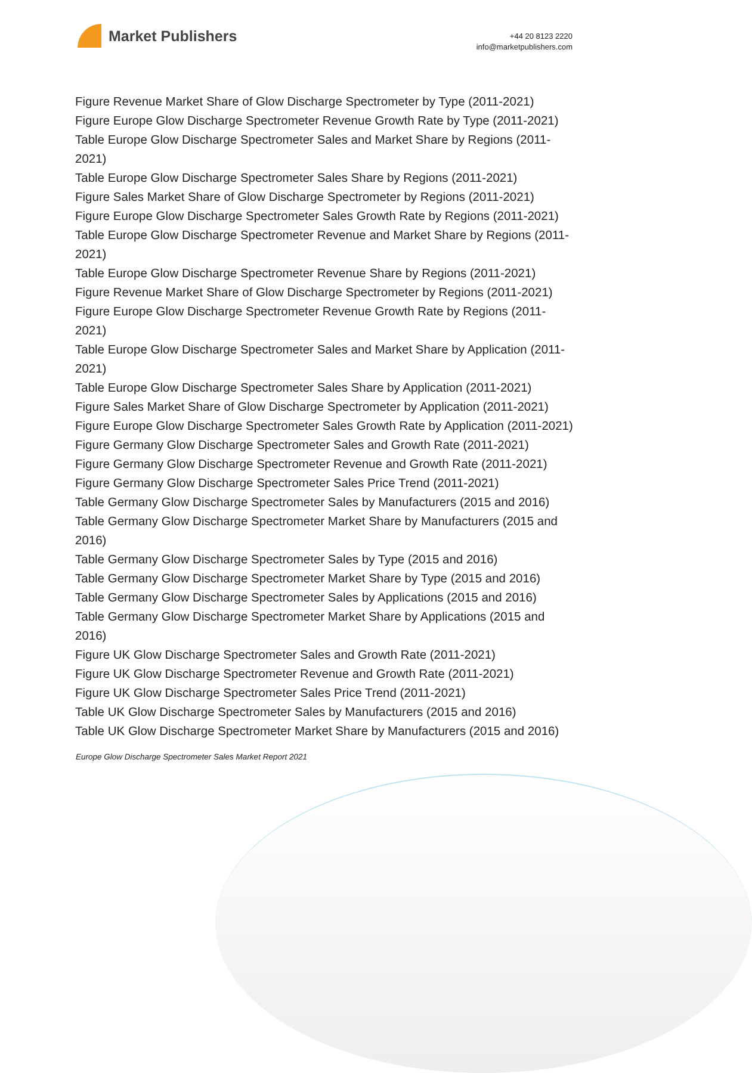Market Publishers
+44 20 8123 2220
info@marketpublishers.com
Figure Revenue Market Share of Glow Discharge Spectrometer by Type (2011-2021)
Figure Europe Glow Discharge Spectrometer Revenue Growth Rate by Type (2011-2021)
Table Europe Glow Discharge Spectrometer Sales and Market Share by Regions (2011-2021)
Table Europe Glow Discharge Spectrometer Sales Share by Regions (2011-2021)
Figure Sales Market Share of Glow Discharge Spectrometer by Regions (2011-2021)
Figure Europe Glow Discharge Spectrometer Sales Growth Rate by Regions (2011-2021)
Table Europe Glow Discharge Spectrometer Revenue and Market Share by Regions (2011-2021)
Table Europe Glow Discharge Spectrometer Revenue Share by Regions (2011-2021)
Figure Revenue Market Share of Glow Discharge Spectrometer by Regions (2011-2021)
Figure Europe Glow Discharge Spectrometer Revenue Growth Rate by Regions (2011-2021)
Table Europe Glow Discharge Spectrometer Sales and Market Share by Application (2011-2021)
Table Europe Glow Discharge Spectrometer Sales Share by Application (2011-2021)
Figure Sales Market Share of Glow Discharge Spectrometer by Application (2011-2021)
Figure Europe Glow Discharge Spectrometer Sales Growth Rate by Application (2011-2021)
Figure Germany Glow Discharge Spectrometer Sales and Growth Rate (2011-2021)
Figure Germany Glow Discharge Spectrometer Revenue and Growth Rate (2011-2021)
Figure Germany Glow Discharge Spectrometer Sales Price Trend (2011-2021)
Table Germany Glow Discharge Spectrometer Sales by Manufacturers (2015 and 2016)
Table Germany Glow Discharge Spectrometer Market Share by Manufacturers (2015 and 2016)
Table Germany Glow Discharge Spectrometer Sales by Type (2015 and 2016)
Table Germany Glow Discharge Spectrometer Market Share by Type (2015 and 2016)
Table Germany Glow Discharge Spectrometer Sales by Applications (2015 and 2016)
Table Germany Glow Discharge Spectrometer Market Share by Applications (2015 and 2016)
Figure UK Glow Discharge Spectrometer Sales and Growth Rate (2011-2021)
Figure UK Glow Discharge Spectrometer Revenue and Growth Rate (2011-2021)
Figure UK Glow Discharge Spectrometer Sales Price Trend (2011-2021)
Table UK Glow Discharge Spectrometer Sales by Manufacturers (2015 and 2016)
Table UK Glow Discharge Spectrometer Market Share by Manufacturers (2015 and 2016)
Europe Glow Discharge Spectrometer Sales Market Report 2021